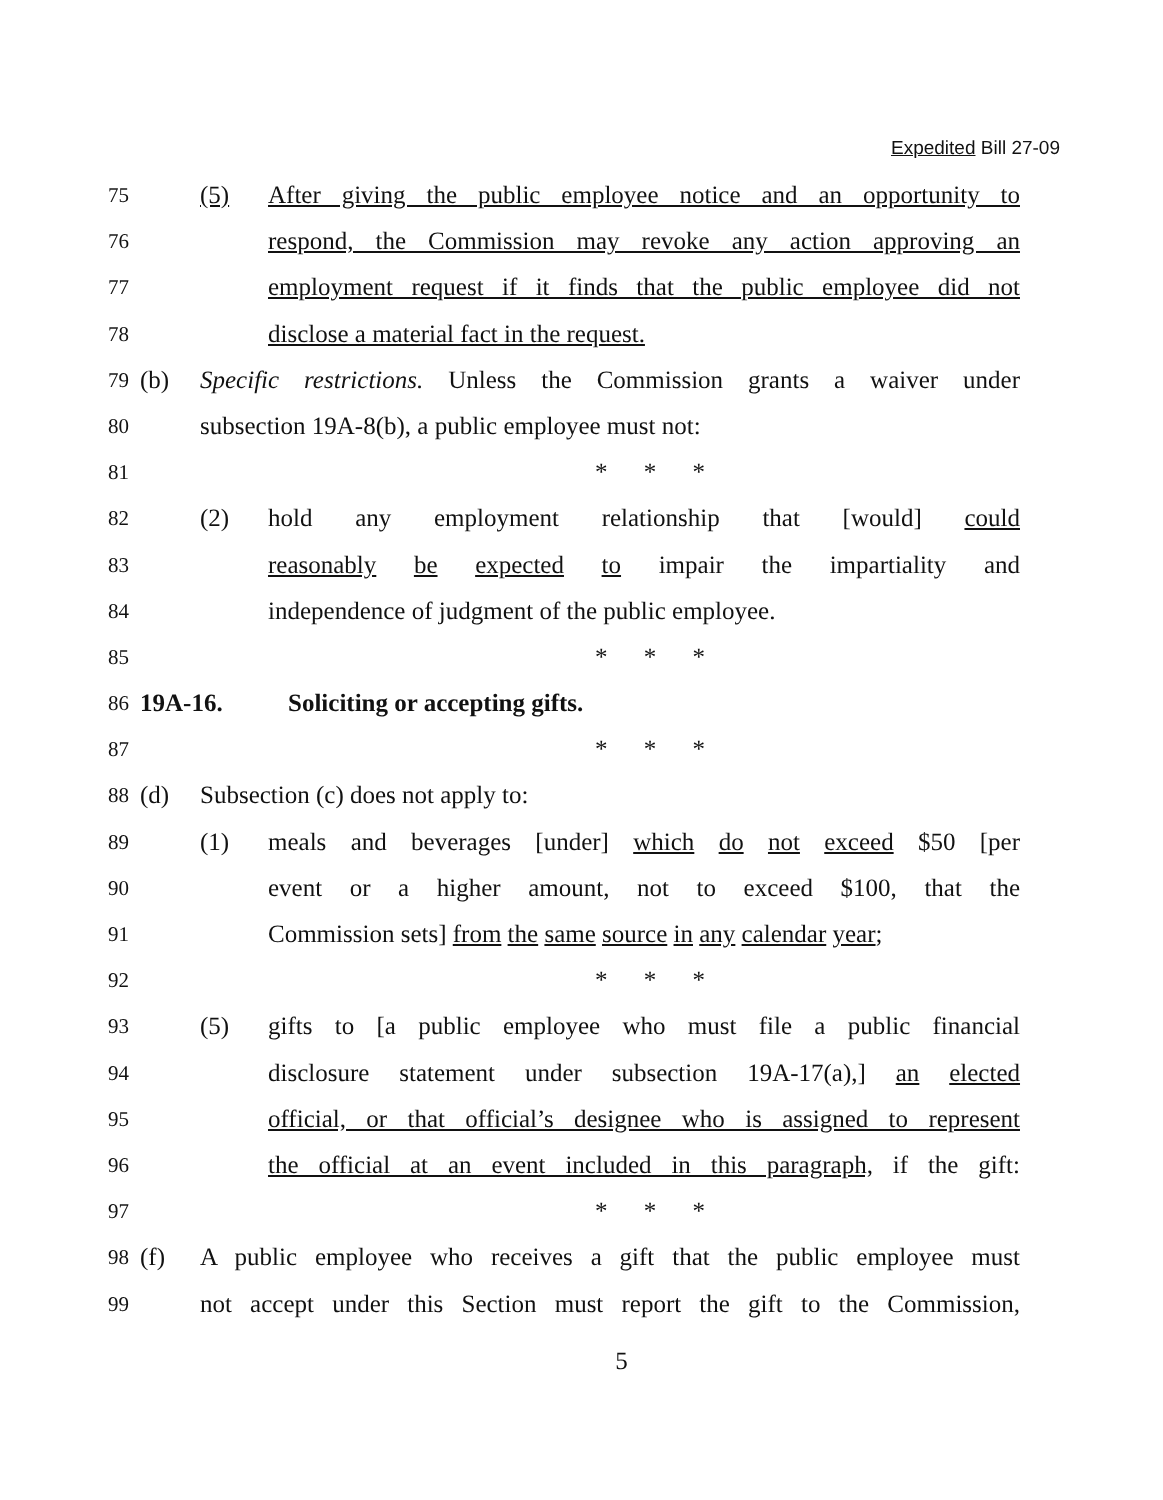Expedited Bill 27-09
75 (5) After giving the public employee notice and an opportunity to
76 respond, the Commission may revoke any action approving an
77 employment request if it finds that the public employee did not
78 disclose a material fact in the request.
79 (b) Specific restrictions. Unless the Commission grants a waiver under
80 subsection 19A-8(b), a public employee must not:
81 * * *
82 (2) hold any employment relationship that [would] could
83 reasonably be expected to impair the impartiality and
84 independence of judgment of the public employee.
85 * * *
86 19A-16. Soliciting or accepting gifts.
87 * * *
88 (d) Subsection (c) does not apply to:
89 (1) meals and beverages [under] which do not exceed $50 [per
90 event or a higher amount, not to exceed $100, that the
91 Commission sets] from the same source in any calendar year;
92 * * *
93 (5) gifts to [a public employee who must file a public financial
94 disclosure statement under subsection 19A-17(a),] an elected
95 official, or that official’s designee who is assigned to represent
96 the official at an event included in this paragraph, if the gift:
97 * * *
98 (f) A public employee who receives a gift that the public employee must
99 not accept under this Section must report the gift to the Commission,
5